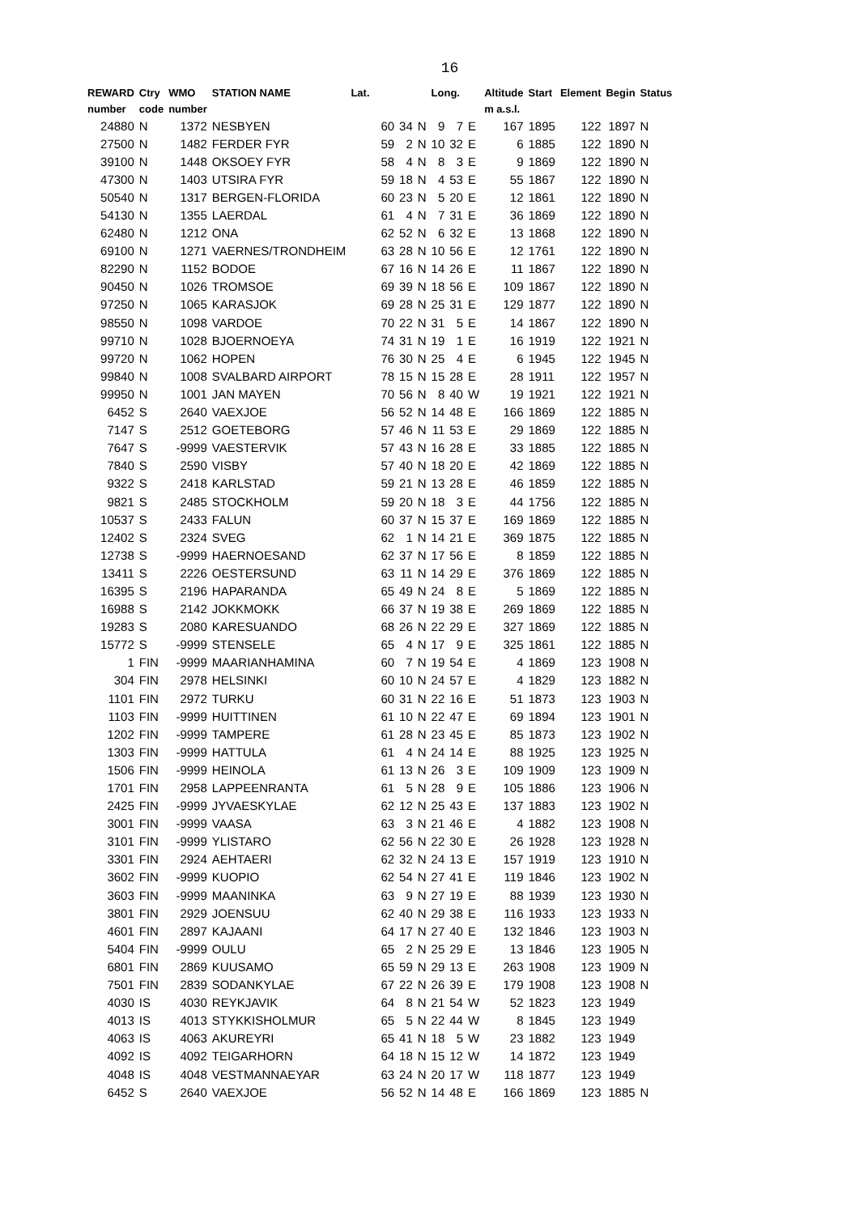16
| REWARD | Ctry | WMO | STATION NAME | Lat. | | | Long. | | | Altitude | Start | Element | Begin | Status |
| --- | --- | --- | --- | --- | --- | --- | --- | --- | --- | --- | --- | --- | --- | --- |
| number | code | number | | | | | | | | m a.s.l. | | | | |
| 24880 | N | 1372 | NESBYEN | 60 | 34 | N | 9 | 7 | E | 167 | 1895 | 122 | 1897 | N |
| 27500 | N | 1482 | FERDER FYR | 59 | 2 | N | 10 | 32 | E | 6 | 1885 | 122 | 1890 | N |
| 39100 | N | 1448 | OKSOEY FYR | 58 | 4 | N | 8 | 3 | E | 9 | 1869 | 122 | 1890 | N |
| 47300 | N | 1403 | UTSIRA FYR | 59 | 18 | N | 4 | 53 | E | 55 | 1867 | 122 | 1890 | N |
| 50540 | N | 1317 | BERGEN-FLORIDA | 60 | 23 | N | 5 | 20 | E | 12 | 1861 | 122 | 1890 | N |
| 54130 | N | 1355 | LAERDAL | 61 | 4 | N | 7 | 31 | E | 36 | 1869 | 122 | 1890 | N |
| 62480 | N | 1212 | ONA | 62 | 52 | N | 6 | 32 | E | 13 | 1868 | 122 | 1890 | N |
| 69100 | N | 1271 | VAERNES/TRONDHEIM | 63 | 28 | N | 10 | 56 | E | 12 | 1761 | 122 | 1890 | N |
| 82290 | N | 1152 | BODOE | 67 | 16 | N | 14 | 26 | E | 11 | 1867 | 122 | 1890 | N |
| 90450 | N | 1026 | TROMSOE | 69 | 39 | N | 18 | 56 | E | 109 | 1867 | 122 | 1890 | N |
| 97250 | N | 1065 | KARASJOK | 69 | 28 | N | 25 | 31 | E | 129 | 1877 | 122 | 1890 | N |
| 98550 | N | 1098 | VARDOE | 70 | 22 | N | 31 | 5 | E | 14 | 1867 | 122 | 1890 | N |
| 99710 | N | 1028 | BJOERNOEYA | 74 | 31 | N | 19 | 1 | E | 16 | 1919 | 122 | 1921 | N |
| 99720 | N | 1062 | HOPEN | 76 | 30 | N | 25 | 4 | E | 6 | 1945 | 122 | 1945 | N |
| 99840 | N | 1008 | SVALBARD AIRPORT | 78 | 15 | N | 15 | 28 | E | 28 | 1911 | 122 | 1957 | N |
| 99950 | N | 1001 | JAN MAYEN | 70 | 56 | N | 8 | 40 | W | 19 | 1921 | 122 | 1921 | N |
| 6452 | S | 2640 | VAEXJOE | 56 | 52 | N | 14 | 48 | E | 166 | 1869 | 122 | 1885 | N |
| 7147 | S | 2512 | GOETEBORG | 57 | 46 | N | 11 | 53 | E | 29 | 1869 | 122 | 1885 | N |
| 7647 | S | -9999 | VAESTERVIK | 57 | 43 | N | 16 | 28 | E | 33 | 1885 | 122 | 1885 | N |
| 7840 | S | 2590 | VISBY | 57 | 40 | N | 18 | 20 | E | 42 | 1869 | 122 | 1885 | N |
| 9322 | S | 2418 | KARLSTAD | 59 | 21 | N | 13 | 28 | E | 46 | 1859 | 122 | 1885 | N |
| 9821 | S | 2485 | STOCKHOLM | 59 | 20 | N | 18 | 3 | E | 44 | 1756 | 122 | 1885 | N |
| 10537 | S | 2433 | FALUN | 60 | 37 | N | 15 | 37 | E | 169 | 1869 | 122 | 1885 | N |
| 12402 | S | 2324 | SVEG | 62 | 1 | N | 14 | 21 | E | 369 | 1875 | 122 | 1885 | N |
| 12738 | S | -9999 | HAERNOESAND | 62 | 37 | N | 17 | 56 | E | 8 | 1859 | 122 | 1885 | N |
| 13411 | S | 2226 | OESTERSUND | 63 | 11 | N | 14 | 29 | E | 376 | 1869 | 122 | 1885 | N |
| 16395 | S | 2196 | HAPARANDA | 65 | 49 | N | 24 | 8 | E | 5 | 1869 | 122 | 1885 | N |
| 16988 | S | 2142 | JOKKMOKK | 66 | 37 | N | 19 | 38 | E | 269 | 1869 | 122 | 1885 | N |
| 19283 | S | 2080 | KARESUANDO | 68 | 26 | N | 22 | 29 | E | 327 | 1869 | 122 | 1885 | N |
| 15772 | S | -9999 | STENSELE | 65 | 4 | N | 17 | 9 | E | 325 | 1861 | 122 | 1885 | N |
| 1 | FIN | -9999 | MAARIANHAMINA | 60 | 7 | N | 19 | 54 | E | 4 | 1869 | 123 | 1908 | N |
| 304 | FIN | 2978 | HELSINKI | 60 | 10 | N | 24 | 57 | E | 4 | 1829 | 123 | 1882 | N |
| 1101 | FIN | 2972 | TURKU | 60 | 31 | N | 22 | 16 | E | 51 | 1873 | 123 | 1903 | N |
| 1103 | FIN | -9999 | HUITTINEN | 61 | 10 | N | 22 | 47 | E | 69 | 1894 | 123 | 1901 | N |
| 1202 | FIN | -9999 | TAMPERE | 61 | 28 | N | 23 | 45 | E | 85 | 1873 | 123 | 1902 | N |
| 1303 | FIN | -9999 | HATTULA | 61 | 4 | N | 24 | 14 | E | 88 | 1925 | 123 | 1925 | N |
| 1506 | FIN | -9999 | HEINOLA | 61 | 13 | N | 26 | 3 | E | 109 | 1909 | 123 | 1909 | N |
| 1701 | FIN | 2958 | LAPPEENRANTA | 61 | 5 | N | 28 | 9 | E | 105 | 1886 | 123 | 1906 | N |
| 2425 | FIN | -9999 | JYVAESKYLAE | 62 | 12 | N | 25 | 43 | E | 137 | 1883 | 123 | 1902 | N |
| 3001 | FIN | -9999 | VAASA | 63 | 3 | N | 21 | 46 | E | 4 | 1882 | 123 | 1908 | N |
| 3101 | FIN | -9999 | YLISTARO | 62 | 56 | N | 22 | 30 | E | 26 | 1928 | 123 | 1928 | N |
| 3301 | FIN | 2924 | AEHTAERI | 62 | 32 | N | 24 | 13 | E | 157 | 1919 | 123 | 1910 | N |
| 3602 | FIN | -9999 | KUOPIO | 62 | 54 | N | 27 | 41 | E | 119 | 1846 | 123 | 1902 | N |
| 3603 | FIN | -9999 | MAANINKA | 63 | 9 | N | 27 | 19 | E | 88 | 1939 | 123 | 1930 | N |
| 3801 | FIN | 2929 | JOENSUU | 62 | 40 | N | 29 | 38 | E | 116 | 1933 | 123 | 1933 | N |
| 4601 | FIN | 2897 | KAJAANI | 64 | 17 | N | 27 | 40 | E | 132 | 1846 | 123 | 1903 | N |
| 5404 | FIN | -9999 | OULU | 65 | 2 | N | 25 | 29 | E | 13 | 1846 | 123 | 1905 | N |
| 6801 | FIN | 2869 | KUUSAMO | 65 | 59 | N | 29 | 13 | E | 263 | 1908 | 123 | 1909 | N |
| 7501 | FIN | 2839 | SODANKYLAE | 67 | 22 | N | 26 | 39 | E | 179 | 1908 | 123 | 1908 | N |
| 4030 | IS | 4030 | REYKJAVIK | 64 | 8 | N | 21 | 54 | W | 52 | 1823 | 123 | 1949 | |
| 4013 | IS | 4013 | STYKKISHOLMUR | 65 | 5 | N | 22 | 44 | W | 8 | 1845 | 123 | 1949 | |
| 4063 | IS | 4063 | AKUREYRI | 65 | 41 | N | 18 | 5 | W | 23 | 1882 | 123 | 1949 | |
| 4092 | IS | 4092 | TEIGARHORN | 64 | 18 | N | 15 | 12 | W | 14 | 1872 | 123 | 1949 | |
| 4048 | IS | 4048 | VESTMANNAEYAR | 63 | 24 | N | 20 | 17 | W | 118 | 1877 | 123 | 1949 | |
| 6452 | S | 2640 | VAEXJOE | 56 | 52 | N | 14 | 48 | E | 166 | 1869 | 123 | 1885 | N |